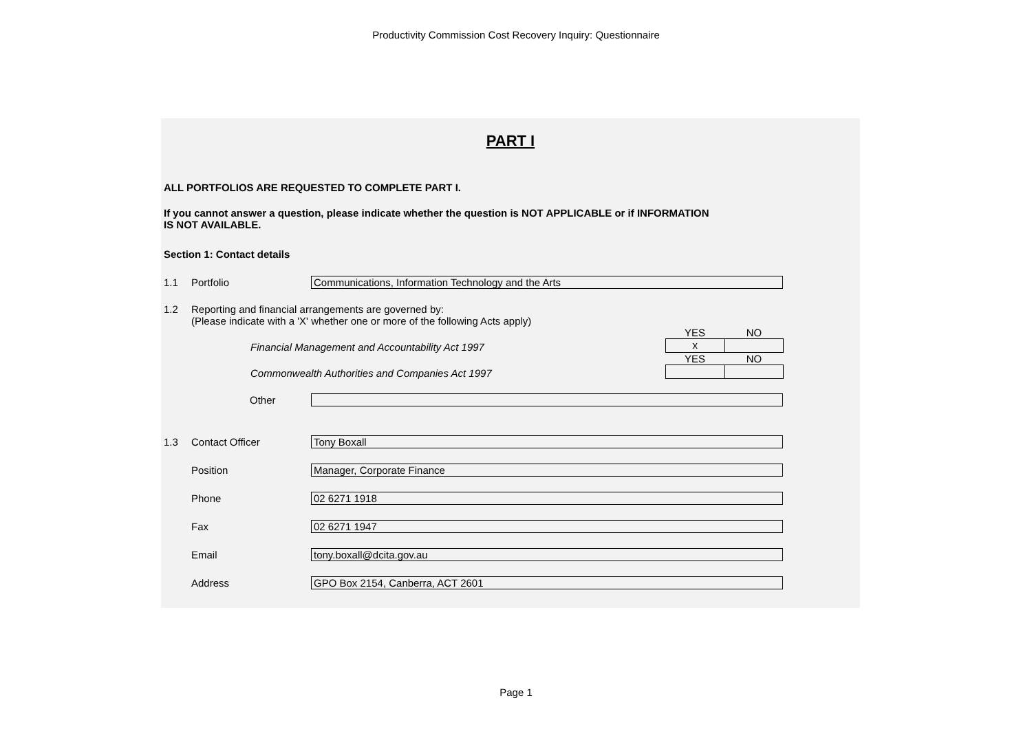Productivity Commission Cost Recovery Inquiry: Questionnaire
PART I
ALL PORTFOLIOS ARE REQUESTED TO COMPLETE PART I.
If you cannot answer a question, please indicate whether the question is NOT APPLICABLE or if INFORMATION
IS NOT AVAILABLE.
Section 1: Contact details
1.1 Portfolio
Communications, Information Technology and the Arts
1.2 Reporting and financial arrangements are governed by:
(Please indicate with a 'X' whether one or more of the following Acts apply)
Financial Management and Accountability Act 1997
YES NO
x
Commonwealth Authorities and Companies Act 1997
YES NO
Other
1.3 Contact Officer
Tony Boxall
Position
Manager, Corporate Finance
Phone
02 6271 1918
Fax
02 6271 1947
Email
tony.boxall@dcita.gov.au
Address
GPO Box 2154, Canberra, ACT 2601
Page 1